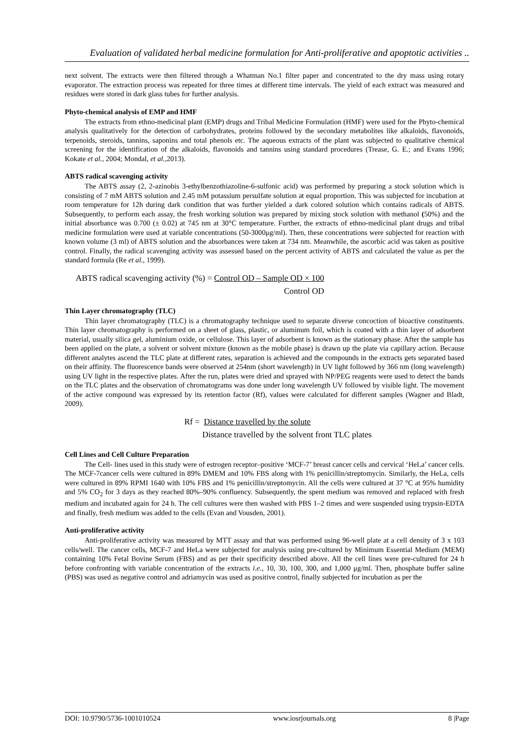Evaluation of validated herbal medicine formulation for Anti-proliferative and apoptotic activities ..
next solvent. The extracts were then filtered through a Whatman No.1 filter paper and concentrated to the dry mass using rotary evaporator. The extraction process was repeated for three times at different time intervals. The yield of each extract was measured and residues were stored in dark glass tubes for further analysis.
Phyto-chemical analysis of EMP and HMF
The extracts from ethno-medicinal plant (EMP) drugs and Tribal Medicine Formulation (HMF) were used for the Phyto-chemical analysis qualitatively for the detection of carbohydrates, proteins followed by the secondary metabolites like alkaloids, flavonoids, terpenoids, steroids, tannins, saponins and total phenols etc. The aqueous extracts of the plant was subjected to qualitative chemical screening for the identification of the alkaloids, flavonoids and tannins using standard procedures (Trease, G. E.; and Evans 1996; Kokate et al., 2004; Mondal, et al., 2013).
ABTS radical scavenging activity
The ABTS assay (2, 2-azinobis 3-ethylbenzothiazoline-6-sulfonic acid) was performed by preparing a stock solution which is consisting of 7 mM ABTS solution and 2.45 mM potassium persulfate solution at equal proportion. This was subjected for incubation at room temperature for 12h during dark condition that was further yielded a dark colored solution which contains radicals of ABTS. Subsequently, to perform each assay, the fresh working solution was prepared by mixing stock solution with methanol (50%) and the initial absorbance was 0.700 (± 0.02) at 745 nm at 30°C temperature. Further, the extracts of ethno-medicinal plant drugs and tribal medicine formulation were used at variable concentrations (50-3000μg/ml). Then, these concentrations were subjected for reaction with known volume (3 ml) of ABTS solution and the absorbances were taken at 734 nm. Meanwhile, the ascorbic acid was taken as positive control. Finally, the radical scavenging activity was assessed based on the percent activity of ABTS and calculated the value as per the standard formula (Re et al., 1999).
ABTS radical scavenging activity (%) = Control OD – Sample OD × 100
Control OD
Thin Layer chromatography (TLC)
Thin layer chromatography (TLC) is a chromatography technique used to separate diverse concoction of bioactive constituents. Thin layer chromatography is performed on a sheet of glass, plastic, or aluminum foil, which is coated with a thin layer of adsorbent material, usually silica gel, aluminium oxide, or cellulose. This layer of adsorbent is known as the stationary phase. After the sample has been applied on the plate, a solvent or solvent mixture (known as the mobile phase) is drawn up the plate via capillary action. Because different analytes ascend the TLC plate at different rates, separation is achieved and the compounds in the extracts gets separated based on their affinity. The fluorescence bands were observed at 254nm (short wavelength) in UV light followed by 366 nm (long wavelength) using UV light in the respective plates. After the run, plates were dried and sprayed with NP/PEG reagents were used to detect the bands on the TLC plates and the observation of chromatograms was done under long wavelength UV followed by visible light. The movement of the active compound was expressed by its retention factor (Rf), values were calculated for different samples (Wagner and Bladt, 2009).
Rf = Distance travelled by the solute
Distance travelled by the solvent front TLC plates
Cell Lines and Cell Culture Preparation
The Cell- lines used in this study were of estrogen receptor–positive ‘MCF-7’ breast cancer cells and cervical ‘HeLa’ cancer cells. The MCF-7cancer cells were cultured in 89% DMEM and 10% FBS along with 1% penicillin/streptomycin. Similarly, the HeLa, cells were cultured in 89% RPMI 1640 with 10% FBS and 1% penicillin/streptomycin. All the cells were cultured at 37 °C at 95% humidity and 5% CO<sub>2</sub> for 3 days as they reached 80%–90% confluency. Subsequently, the spent medium was removed and replaced with fresh medium and incubated again for 24 h. The cell cultures were then washed with PBS 1–2 times and were suspended using trypsin-EDTA and finally, fresh medium was added to the cells (Evan and Vousden, 2001).
Anti-proliferative activity
Anti-proliferative activity was measured by MTT assay and that was performed using 96-well plate at a cell density of 3 x 103 cells/well. The cancer cells, MCF-7 and HeLa were subjected for analysis using pre-cultured by Minimum Essential Medium (MEM) containing 10% Fetal Bovine Serum (FBS) and as per their specificity described above. All the cell lines were pre-cultured for 24 h before confronting with variable concentration of the extracts i.e., 10, 30, 100, 300, and 1,000 μg/ml. Then, phosphate buffer saline (PBS) was used as negative control and adriamycin was used as positive control, finally subjected for incubation as per the
DOI: 10.9790/5736-1001010524 www.iosrjournals.org 8 |Page